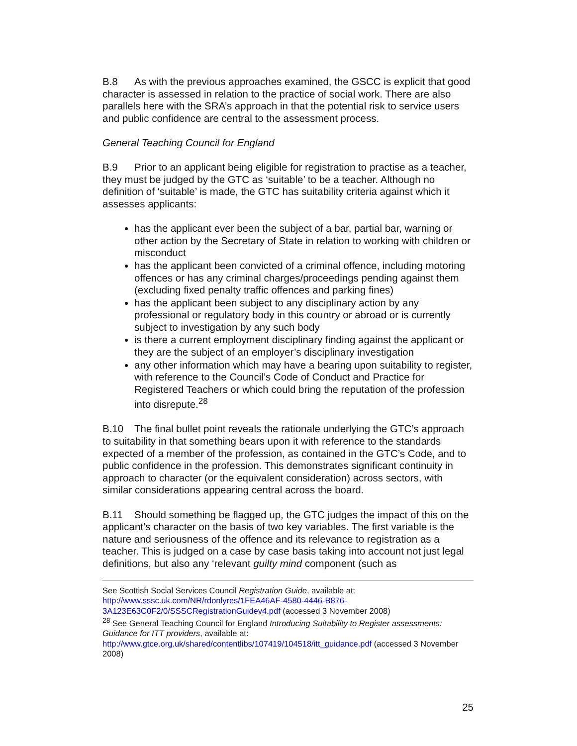B.8 As with the previous approaches examined, the GSCC is explicit that good character is assessed in relation to the practice of social work. There are also parallels here with the SRA’s approach in that the potential risk to service users and public confidence are central to the assessment process.
General Teaching Council for England
B.9 Prior to an applicant being eligible for registration to practise as a teacher, they must be judged by the GTC as ‘suitable’ to be a teacher. Although no definition of ‘suitable’ is made, the GTC has suitability criteria against which it assesses applicants:
has the applicant ever been the subject of a bar, partial bar, warning or other action by the Secretary of State in relation to working with children or misconduct
has the applicant been convicted of a criminal offence, including motoring offences or has any criminal charges/proceedings pending against them (excluding fixed penalty traffic offences and parking fines)
has the applicant been subject to any disciplinary action by any professional or regulatory body in this country or abroad or is currently subject to investigation by any such body
is there a current employment disciplinary finding against the applicant or they are the subject of an employer’s disciplinary investigation
any other information which may have a bearing upon suitability to register, with reference to the Council’s Code of Conduct and Practice for Registered Teachers or which could bring the reputation of the profession into disrepute.<sup>28</sup>
B.10 The final bullet point reveals the rationale underlying the GTC’s approach to suitability in that something bears upon it with reference to the standards expected of a member of the profession, as contained in the GTC’s Code, and to public confidence in the profession. This demonstrates significant continuity in approach to character (or the equivalent consideration) across sectors, with similar considerations appearing central across the board.
B.11 Should something be flagged up, the GTC judges the impact of this on the applicant’s character on the basis of two key variables. The first variable is the nature and seriousness of the offence and its relevance to registration as a teacher. This is judged on a case by case basis taking into account not just legal definitions, but also any ‘relevant guilty mind component (such as
See Scottish Social Services Council Registration Guide, available at: http://www.sssc.uk.com/NR/rdonlyres/1FEA46AF-4580-4446-B876-3A123E63C0F2/0/SSSCRegistrationGuidev4.pdf (accessed 3 November 2008)
<sup>28</sup> See General Teaching Council for England Introducing Suitability to Register assessments: Guidance for ITT providers, available at: http://www.gtce.org.uk/shared/contentlibs/107419/104518/itt_guidance.pdf (accessed 3 November 2008)
25